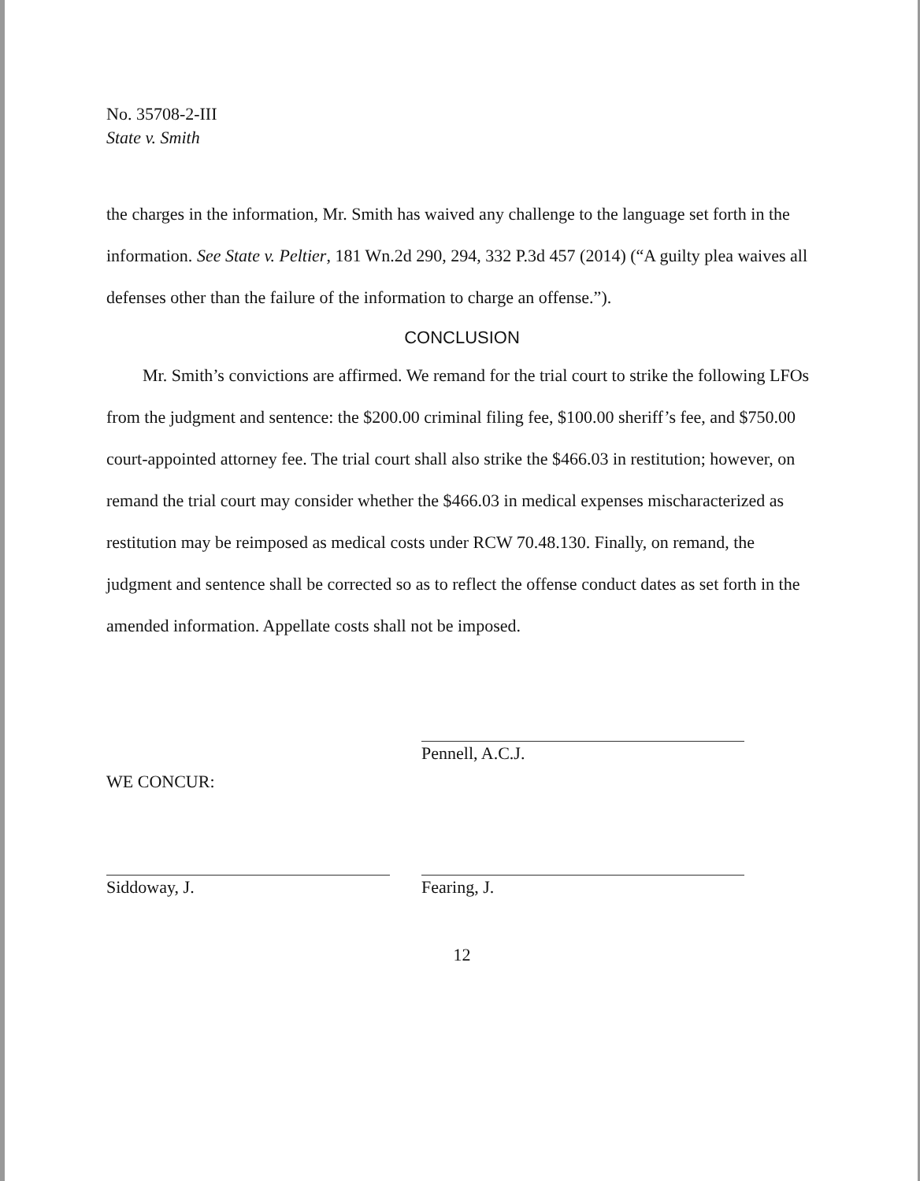No. 35708-2-III
State v. Smith
the charges in the information, Mr. Smith has waived any challenge to the language set forth in the information. See State v. Peltier, 181 Wn.2d 290, 294, 332 P.3d 457 (2014) (“A guilty plea waives all defenses other than the failure of the information to charge an offense.”).
CONCLUSION
Mr. Smith’s convictions are affirmed. We remand for the trial court to strike the following LFOs from the judgment and sentence: the $200.00 criminal filing fee, $100.00 sheriff’s fee, and $750.00 court-appointed attorney fee. The trial court shall also strike the $466.03 in restitution; however, on remand the trial court may consider whether the $466.03 in medical expenses mischaracterized as restitution may be reimposed as medical costs under RCW 70.48.130. Finally, on remand, the judgment and sentence shall be corrected so as to reflect the offense conduct dates as set forth in the amended information. Appellate costs shall not be imposed.
Pennell, A.C.J.
WE CONCUR:
Siddoway, J. Fearing, J.
12